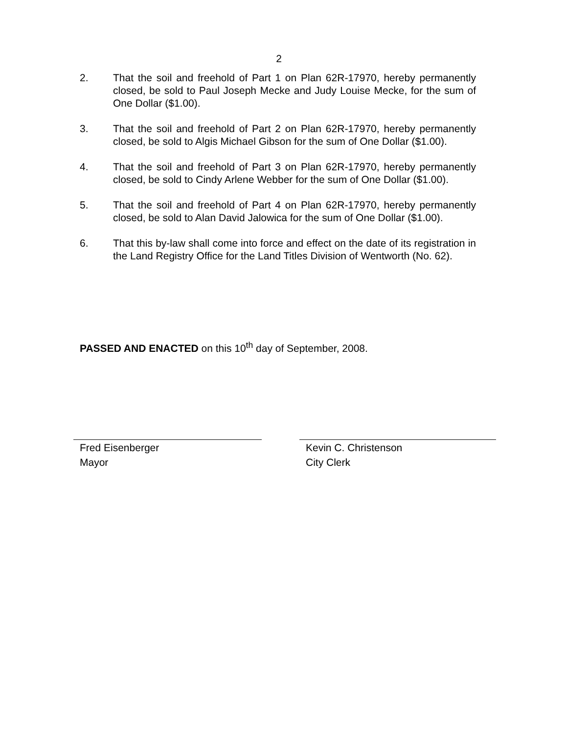2
2. That the soil and freehold of Part 1 on Plan 62R-17970, hereby permanently closed, be sold to Paul Joseph Mecke and Judy Louise Mecke, for the sum of One Dollar ($1.00).
3. That the soil and freehold of Part 2 on Plan 62R-17970, hereby permanently closed, be sold to Algis Michael Gibson for the sum of One Dollar ($1.00).
4. That the soil and freehold of Part 3 on Plan 62R-17970, hereby permanently closed, be sold to Cindy Arlene Webber for the sum of One Dollar ($1.00).
5. That the soil and freehold of Part 4 on Plan 62R-17970, hereby permanently closed, be sold to Alan David Jalowica for the sum of One Dollar ($1.00).
6. That this by-law shall come into force and effect on the date of its registration in the Land Registry Office for the Land Titles Division of Wentworth (No. 62).
PASSED AND ENACTED on this 10<sup>th</sup> day of September, 2008.
Fred Eisenberger
Mayor
Kevin C. Christenson
City Clerk